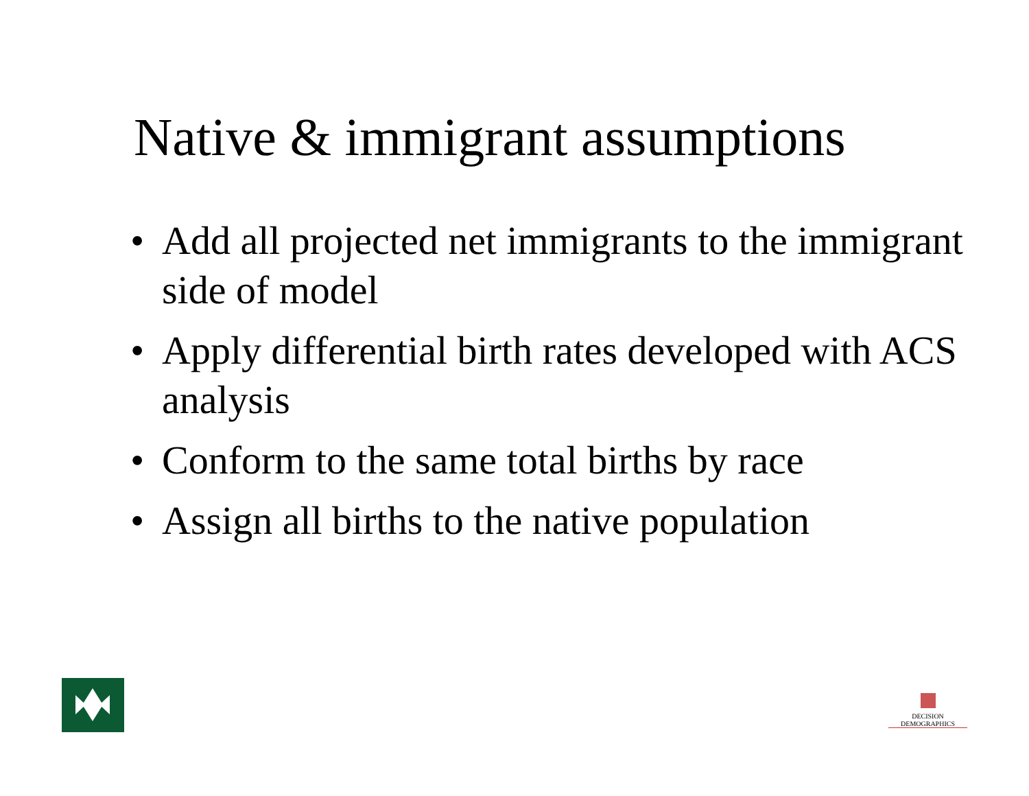Native & immigrant assumptions
• Add all projected net immigrants to the immigrant side of model
• Apply differential birth rates developed with ACS analysis
• Conform to the same total births by race
• Assign all births to the native population
DECISION DEMOGRAPHICS